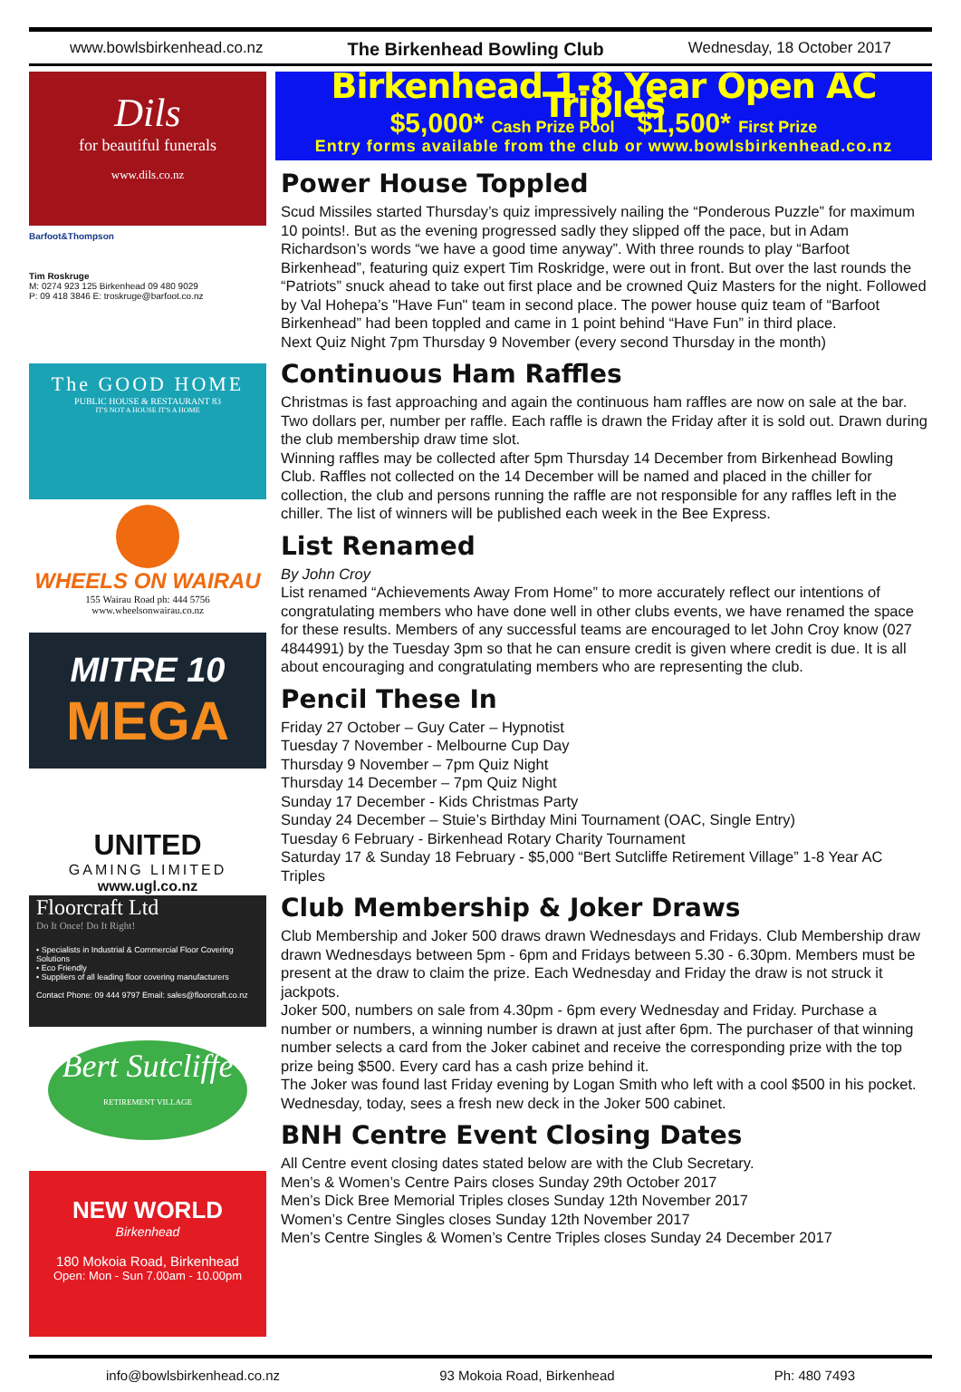www.bowlsbirkenhead.co.nz The Birkenhead Bowling Club Wednesday, 18 October 2017
Dils
for beautiful funerals
www.dils.co.nz
Barfoot&Thompson
Tim Roskruge
M: 0274 923 125 Birkenhead 09 480 9029
P: 09 418 3846 E: troskruge@barfoot.co.nz
The GOOD HOME
PUBLIC HOUSE & RESTAURANT 83
IT'S NOT A HOUSE IT'S A HOME
WHEELS ON WAIRAU
155 Wairau Road ph: 444 5756
www.wheelsonwairau.co.nz
MITRE 10
MEGA
UNITED
GAMING LIMITED
www.ugl.co.nz
Floorcraft Ltd
Do It Once! Do It Right!
• Specialists in Industrial & Commercial Floor Covering Solutions
• Eco Friendly
• Suppliers of all leading floor covering manufacturers
Contact Phone: 09 444 9797 Email: sales@floorcraft.co.nz
Bert Sutcliffe
RETIREMENT VILLAGE
NEW WORLD
Birkenhead
180 Mokoia Road, Birkenhead
Open: Mon - Sun 7.00am - 10.00pm
Birkenhead 1-8 Year Open AC Triples
$5,000* Cash Prize Pool $1,500* First Prize
Entry forms available from the club or www.bowlsbirkenhead.co.nz
Power House Toppled
Scud Missiles started Thursday’s quiz impressively nailing the “Ponderous Puzzle” for maximum 10 points!. But as the evening progressed sadly they slipped off the pace, but in Adam Richardson’s words “we have a good time anyway”. With three rounds to play “Barfoot Birkenhead”, featuring quiz expert Tim Roskridge, were out in front. But over the last rounds the “Patriots” snuck ahead to take out first place and be crowned Quiz Masters for the night. Followed by Val Hohepa’s "Have Fun" team in second place. The power house quiz team of “Barfoot Birkenhead” had been toppled and came in 1 point behind “Have Fun” in third place.
Next Quiz Night 7pm Thursday 9 November (every second Thursday in the month)
Continuous Ham Raffles
Christmas is fast approaching and again the continuous ham raffles are now on sale at the bar. Two dollars per, number per raffle. Each raffle is drawn the Friday after it is sold out. Drawn during the club membership draw time slot.
Winning raffles may be collected after 5pm Thursday 14 December from Birkenhead Bowling Club. Raffles not collected on the 14 December will be named and placed in the chiller for collection, the club and persons running the raffle are not responsible for any raffles left in the chiller. The list of winners will be published each week in the Bee Express.
List Renamed
By John Croy
List renamed “Achievements Away From Home” to more accurately reflect our intentions of congratulating members who have done well in other clubs events, we have renamed the space for these results. Members of any successful teams are encouraged to let John Croy know (027 4844991) by the Tuesday 3pm so that he can ensure credit is given where credit is due. It is all about encouraging and congratulating members who are representing the club.
Pencil These In
Friday 27 October – Guy Cater – Hypnotist
Tuesday 7 November - Melbourne Cup Day
Thursday 9 November – 7pm Quiz Night
Thursday 14 December – 7pm Quiz Night
Sunday 17 December - Kids Christmas Party
Sunday 24 December – Stuie’s Birthday Mini Tournament (OAC, Single Entry)
Tuesday 6 February - Birkenhead Rotary Charity Tournament
Saturday 17 & Sunday 18 February - $5,000 “Bert Sutcliffe Retirement Village” 1-8 Year AC Triples
Club Membership & Joker Draws
Club Membership and Joker 500 draws drawn Wednesdays and Fridays. Club Membership draw drawn Wednesdays between 5pm - 6pm and Fridays between 5.30 - 6.30pm. Members must be present at the draw to claim the prize. Each Wednesday and Friday the draw is not struck it jackpots.
Joker 500, numbers on sale from 4.30pm - 6pm every Wednesday and Friday. Purchase a number or numbers, a winning number is drawn at just after 6pm. The purchaser of that winning number selects a card from the Joker cabinet and receive the corresponding prize with the top prize being $500. Every card has a cash prize behind it.
The Joker was found last Friday evening by Logan Smith who left with a cool $500 in his pocket. Wednesday, today, sees a fresh new deck in the Joker 500 cabinet.
BNH Centre Event Closing Dates
All Centre event closing dates stated below are with the Club Secretary.
Men’s & Women’s Centre Pairs closes Sunday 29th October 2017
Men’s Dick Bree Memorial Triples closes Sunday 12th November 2017
Women’s Centre Singles closes Sunday 12th November 2017
Men’s Centre Singles & Women’s Centre Triples closes Sunday 24 December 2017
info@bowlsbirkenhead.co.nz 93 Mokoia Road, Birkenhead Ph: 480 7493